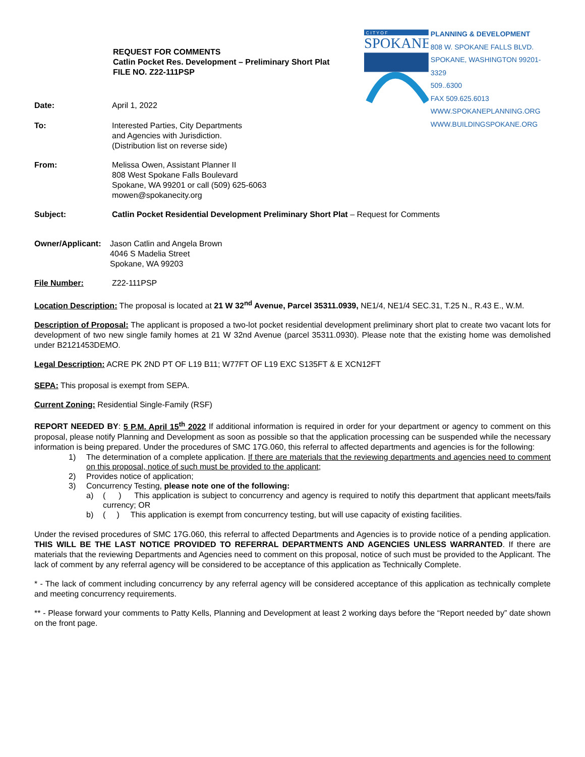REQUEST FOR COMMENTS
Catlin Pocket Res. Development – Preliminary Short Plat
FILE NO. Z22-111PSP
C I T Y O F
SPOKANE
PLANNING & DEVELOPMENT
808 W. SPOKANE FALLS BLVD.
SPOKANE, WASHINGTON 99201-3329
509..6300
FAX 509.625.6013
WWW.SPOKANEPLANNING.ORG
WWW.BUILDINGSPOKANE.ORG
Date: April 1, 2022
To: Interested Parties, City Departments
and Agencies with Jurisdiction.
(Distribution list on reverse side)
From: Melissa Owen, Assistant Planner II
808 West Spokane Falls Boulevard
Spokane, WA 99201 or call (509) 625-6063
mowen@spokanecity.org
Subject: Catlin Pocket Residential Development Preliminary Short Plat – Request for Comments
Owner/Applicant:
Jason Catlin and Angela Brown
4046 S Madelia Street
Spokane, WA 99203
File Number: Z22-111PSP
Location Description: The proposal is located at 21 W 32<sup>nd</sup> Avenue, Parcel 35311.0939, NE1/4, NE1/4 SEC.31, T.25 N., R.43 E., W.M.
Description of Proposal: The applicant is proposed a two-lot pocket residential development preliminary short plat to create two vacant lots for development of two new single family homes at 21 W 32nd Avenue (parcel 35311.0930). Please note that the existing home was demolished under B2121453DEMO.
Legal Description: ACRE PK 2ND PT OF L19 B11; W77FT OF L19 EXC S135FT & E XCN12FT
SEPA: This proposal is exempt from SEPA.
Current Zoning: Residential Single-Family (RSF)
REPORT NEEDED BY: 5 P.M. April 15<sup>th</sup> 2022 If additional information is required in order for your department or agency to comment on this proposal, please notify Planning and Development as soon as possible so that the application processing can be suspended while the necessary information is being prepared. Under the procedures of SMC 17G.060, this referral to affected departments and agencies is for the following:
1) The determination of a complete application. If there are materials that the reviewing departments and agencies need to comment on this proposal, notice of such must be provided to the applicant;
2) Provides notice of application;
3) Concurrency Testing, please note one of the following:
a) ( ) This application is subject to concurrency and agency is required to notify this department that applicant meets/fails currency; OR
b) ( ) This application is exempt from concurrency testing, but will use capacity of existing facilities.
Under the revised procedures of SMC 17G.060, this referral to affected Departments and Agencies is to provide notice of a pending application. THIS WILL BE THE LAST NOTICE PROVIDED TO REFERRAL DEPARTMENTS AND AGENCIES UNLESS WARRANTED. If there are materials that the reviewing Departments and Agencies need to comment on this proposal, notice of such must be provided to the Applicant. The lack of comment by any referral agency will be considered to be acceptance of this application as Technically Complete.
* - The lack of comment including concurrency by any referral agency will be considered acceptance of this application as technically complete and meeting concurrency requirements.
** - Please forward your comments to Patty Kells, Planning and Development at least 2 working days before the “Report needed by” date shown on the front page.